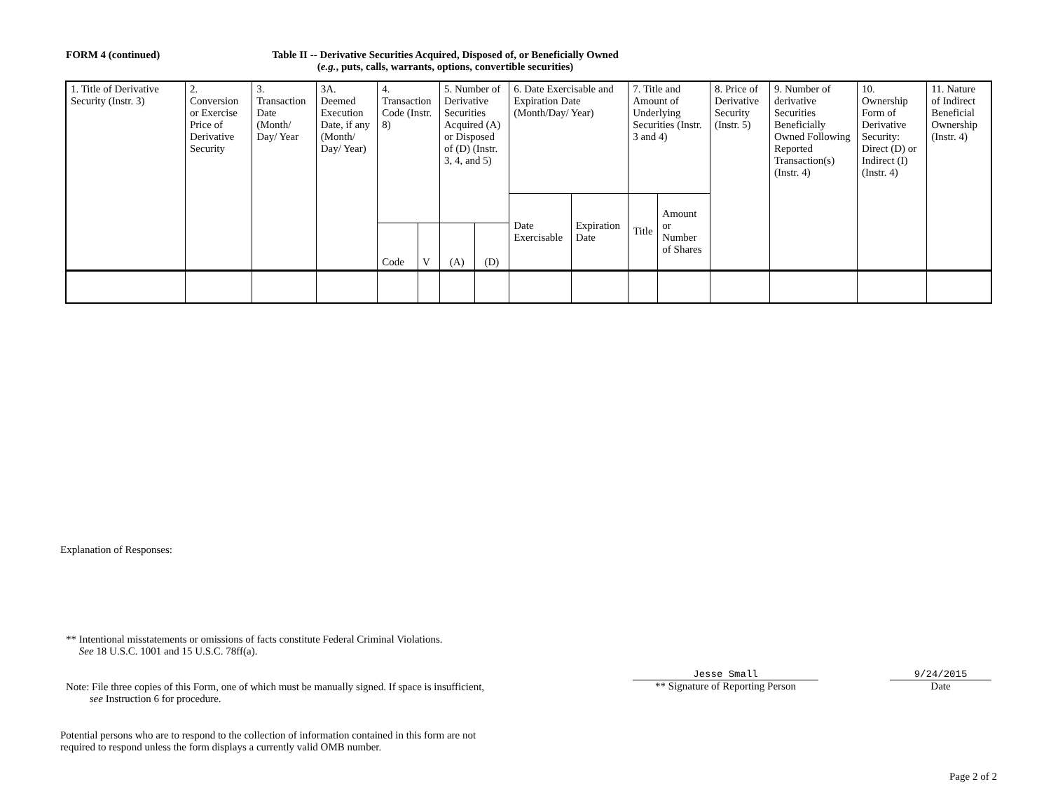FORM 4 (continued)
Table II -- Derivative Securities Acquired, Disposed of, or Beneficially Owned
(e.g., puts, calls, warrants, options, convertible securities)
| 1. Title of Derivative Security (Instr. 3) | 2. Conversion or Exercise Price of Derivative Security | 3. Transaction Date (Month/ Day/ Year | 3A. Deemed Execution Date, if any (Month/ Day/ Year) | 4. Transaction Code (Instr. 8) | | 5. Number of Derivative Securities Acquired (A) or Disposed of (D) (Instr. 3, 4, and 5) | | 6. Date Exercisable and Expiration Date (Month/Day/ Year) | | 7. Title and Amount of Underlying Securities (Instr. 3 and 4) | | 8. Price of Derivative Security (Instr. 5) | 9. Number of derivative Securities Beneficially Owned Following Reported Transaction(s) (Instr. 4) | 10. Ownership Form of Derivative Security: Direct (D) or Indirect (I) (Instr. 4) | 11. Nature of Indirect Beneficial Ownership (Instr. 4) |
| | | | | | | | | Date Exercisable | Expiration Date | Title | Amount or Number of Shares | | | | |
| | | | | Code | V | (A) | (D) | | | | | | | | |
Explanation of Responses:
** Intentional misstatements or omissions of facts constitute Federal Criminal Violations.
See 18 U.S.C. 1001 and 15 U.S.C. 78ff(a).
Jesse Small
** Signature of Reporting Person
9/24/2015
Date
Note: File three copies of this Form, one of which must be manually signed. If space is insufficient,
see Instruction 6 for procedure.
Potential persons who are to respond to the collection of information contained in this form are not
required to respond unless the form displays a currently valid OMB number.
Page 2 of 2